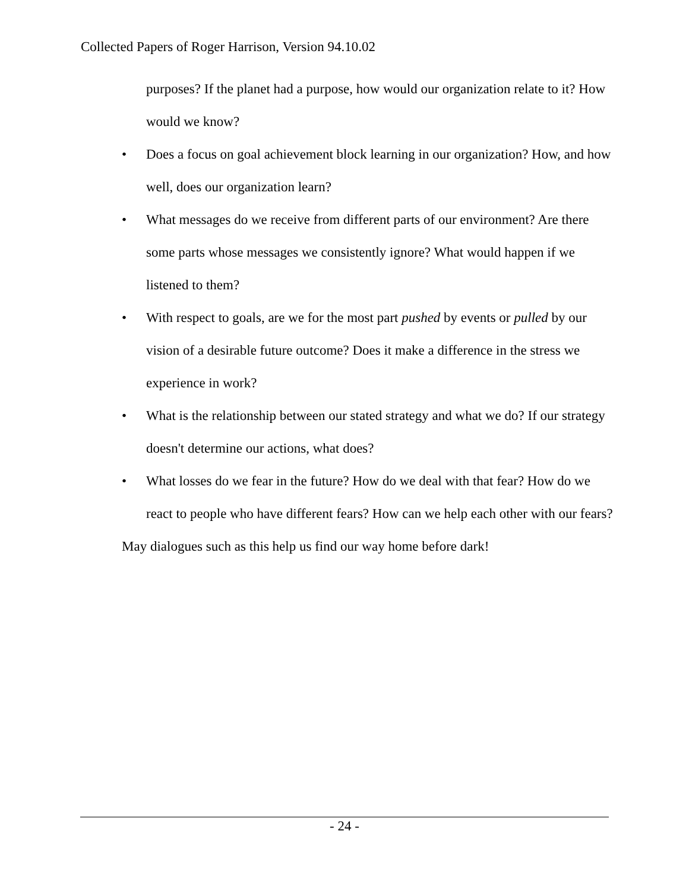Collected Papers of Roger Harrison, Version 94.10.02
purposes? If the planet had a purpose, how would our organization relate to it? How would we know?
• Does a focus on goal achievement block learning in our organization? How, and how well, does our organization learn?
• What messages do we receive from different parts of our environment? Are there some parts whose messages we consistently ignore? What would happen if we listened to them?
• With respect to goals, are we for the most part pushed by events or pulled by our vision of a desirable future outcome? Does it make a difference in the stress we experience in work?
• What is the relationship between our stated strategy and what we do? If our strategy doesn't determine our actions, what does?
• What losses do we fear in the future? How do we deal with that fear? How do we react to people who have different fears? How can we help each other with our fears?
May dialogues such as this help us find our way home before dark!
- 24 -